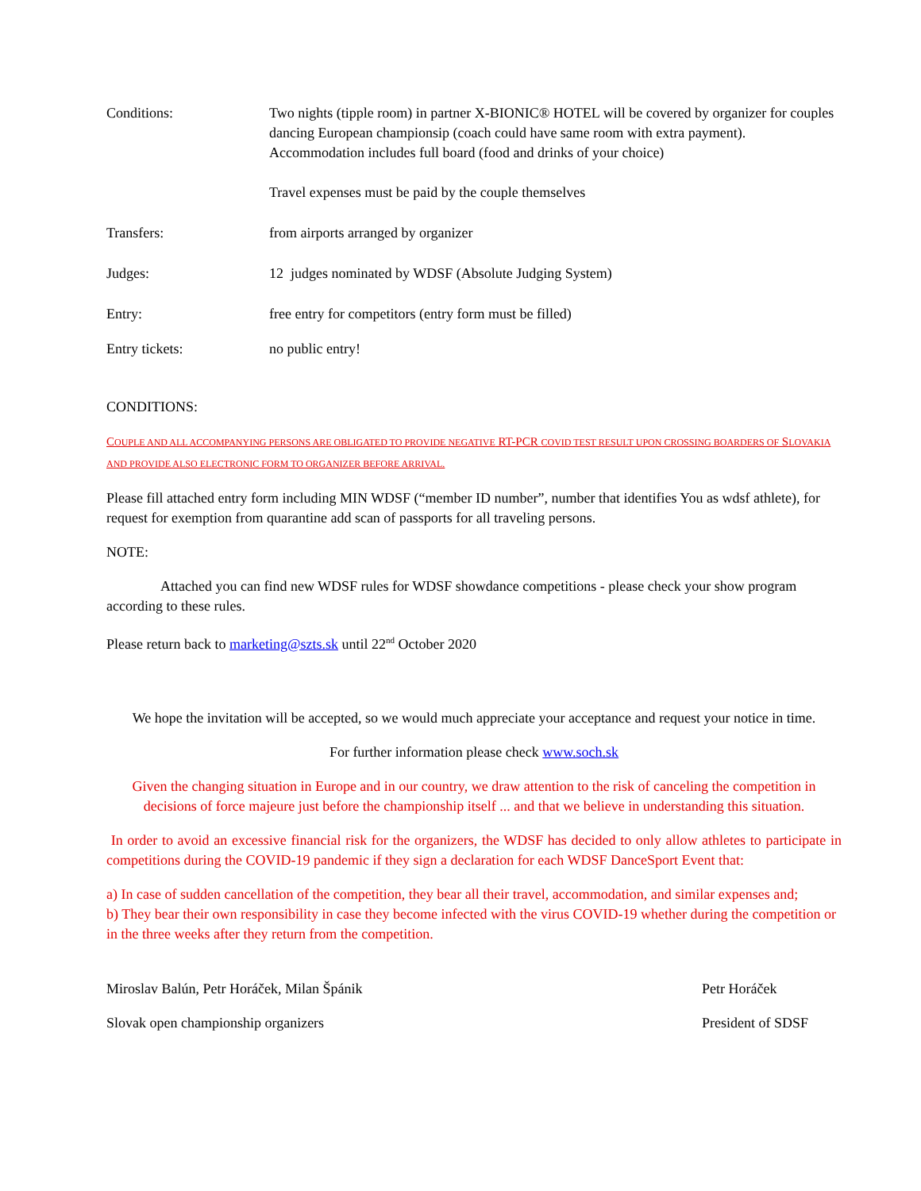Conditions: Two nights (tipple room) in partner X-BIONIC® HOTEL will be covered by organizer for couples dancing European championsip (coach could have same room with extra payment). Accommodation includes full board (food and drinks of your choice)
Travel expenses must be paid by the couple themselves
Transfers: from airports arranged by organizer
Judges: 12 judges nominated by WDSF (Absolute Judging System)
Entry: free entry for competitors (entry form must be filled)
Entry tickets: no public entry!
CONDITIONS:
COUPLE AND ALL ACCOMPANYING PERSONS ARE OBLIGATED TO PROVIDE NEGATIVE RT-PCR COVID TEST RESULT UPON CROSSING BOARDERS OF SLOVAKIA AND PROVIDE ALSO ELECTRONIC FORM TO ORGANIZER BEFORE ARRIVAL.
Please fill attached entry form including MIN WDSF (“member ID number”, number that identifies You as wdsf athlete), for request for exemption from quarantine add scan of passports for all traveling persons.
NOTE:
Attached you can find new WDSF rules for WDSF showdance competitions - please check your show program according to these rules.
Please return back to marketing@szts.sk until 22<sup>nd</sup> October 2020
We hope the invitation will be accepted, so we would much appreciate your acceptance and request your notice in time.
For further information please check www.soch.sk
Given the changing situation in Europe and in our country, we draw attention to the risk of canceling the competition in decisions of force majeure just before the championship itself ... and that we believe in understanding this situation.
In order to avoid an excessive financial risk for the organizers, the WDSF has decided to only allow athletes to participate in competitions during the COVID-19 pandemic if they sign a declaration for each WDSF DanceSport Event that:
a) In case of sudden cancellation of the competition, they bear all their travel, accommodation, and similar expenses and;
b) They bear their own responsibility in case they become infected with the virus COVID-19 whether during the competition or in the three weeks after they return from the competition.
Miroslav Balún, Petr Horáček, Milan Špánik Petr Horáček
Slovak open championship organizers President of SDSF